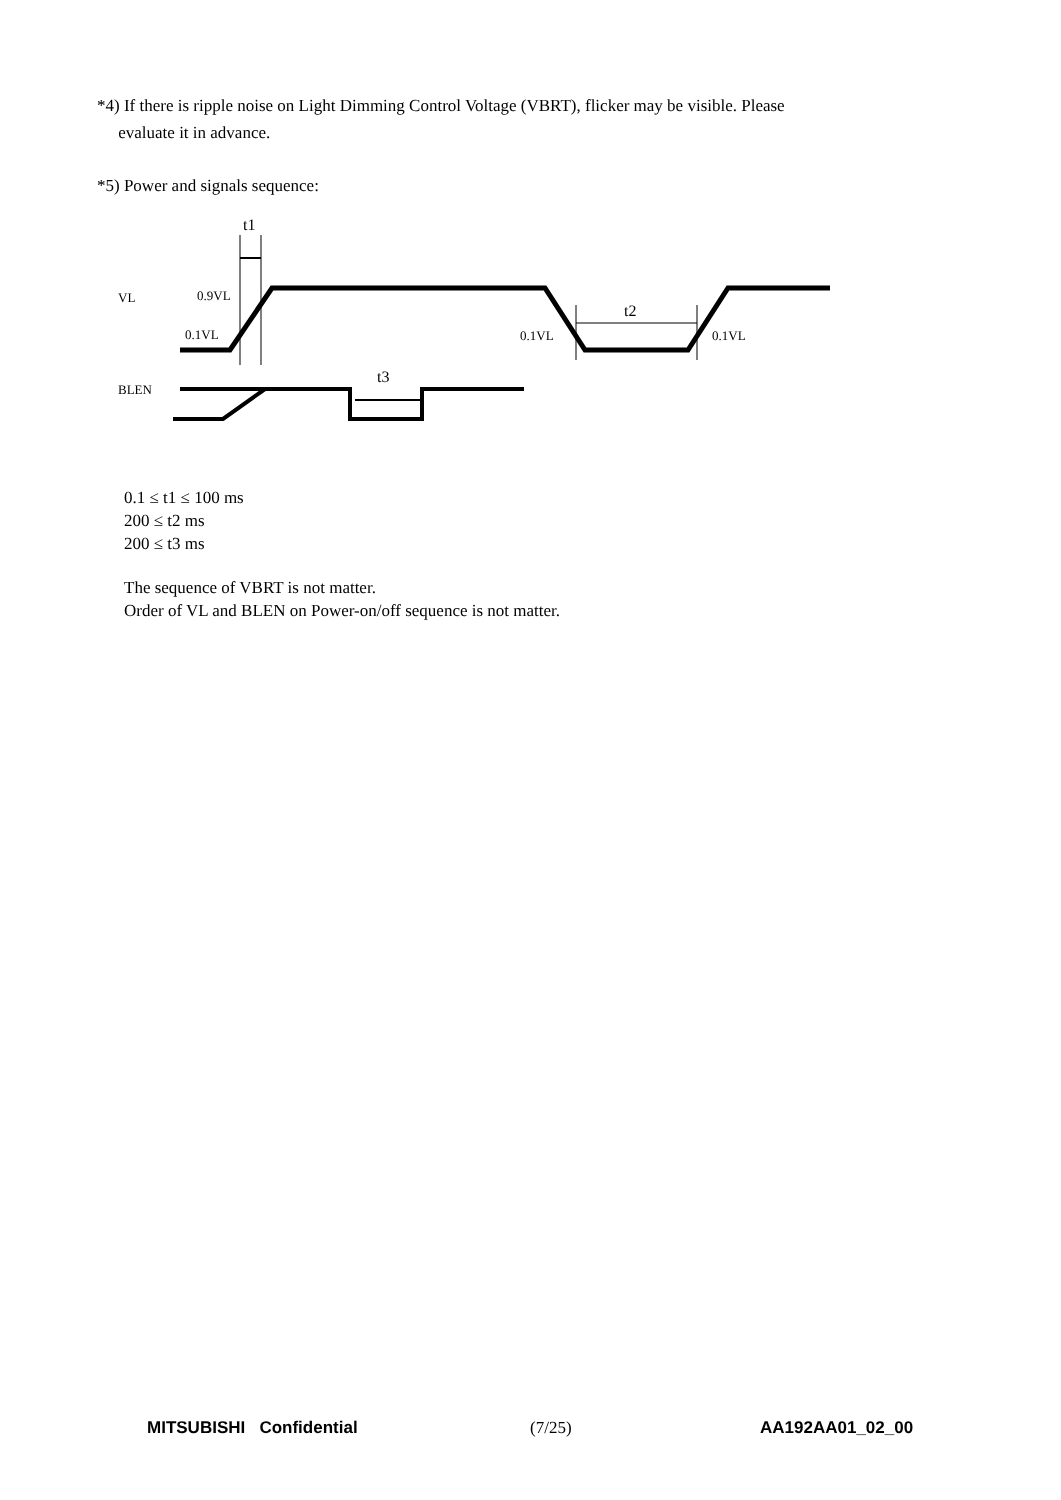*4) If there is ripple noise on Light Dimming Control Voltage (VBRT), flicker may be visible. Please
evaluate it in advance.
*5) Power and signals sequence:
t1
VL
0.9VL
0.1VL
0.1VL
0.1VL
t2
BLEN
t3
0.1 ≤ t1 ≤ 100 ms
200 ≤ t2 ms
200 ≤ t3 ms
The sequence of VBRT is not matter.
Order of VL and BLEN on Power-on/off sequence is not matter.
MITSUBISHI Confidential (7/25) AA192AA01_02_00